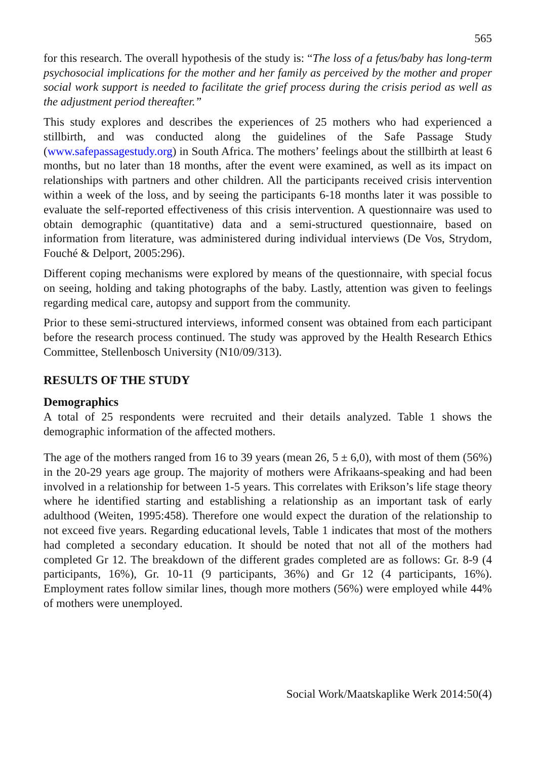565
for this research. The overall hypothesis of the study is: “The loss of a fetus/baby has long-term psychosocial implications for the mother and her family as perceived by the mother and proper social work support is needed to facilitate the grief process during the crisis period as well as the adjustment period thereafter.”
This study explores and describes the experiences of 25 mothers who had experienced a stillbirth, and was conducted along the guidelines of the Safe Passage Study (www.safepassagestudy.org) in South Africa. The mothers’ feelings about the stillbirth at least 6 months, but no later than 18 months, after the event were examined, as well as its impact on relationships with partners and other children. All the participants received crisis intervention within a week of the loss, and by seeing the participants 6-18 months later it was possible to evaluate the self-reported effectiveness of this crisis intervention. A questionnaire was used to obtain demographic (quantitative) data and a semi-structured questionnaire, based on information from literature, was administered during individual interviews (De Vos, Strydom, Fouché & Delport, 2005:296).
Different coping mechanisms were explored by means of the questionnaire, with special focus on seeing, holding and taking photographs of the baby. Lastly, attention was given to feelings regarding medical care, autopsy and support from the community.
Prior to these semi-structured interviews, informed consent was obtained from each participant before the research process continued. The study was approved by the Health Research Ethics Committee, Stellenbosch University (N10/09/313).
RESULTS OF THE STUDY
Demographics
A total of 25 respondents were recruited and their details analyzed. Table 1 shows the demographic information of the affected mothers.
The age of the mothers ranged from 16 to 39 years (mean 26, 5 ± 6,0), with most of them (56%) in the 20-29 years age group. The majority of mothers were Afrikaans-speaking and had been involved in a relationship for between 1-5 years. This correlates with Erikson’s life stage theory where he identified starting and establishing a relationship as an important task of early adulthood (Weiten, 1995:458). Therefore one would expect the duration of the relationship to not exceed five years. Regarding educational levels, Table 1 indicates that most of the mothers had completed a secondary education. It should be noted that not all of the mothers had completed Gr 12. The breakdown of the different grades completed are as follows: Gr. 8-9 (4 participants, 16%), Gr. 10-11 (9 participants, 36%) and Gr 12 (4 participants, 16%). Employment rates follow similar lines, though more mothers (56%) were employed while 44% of mothers were unemployed.
Social Work/Maatskaplike Werk 2014:50(4)